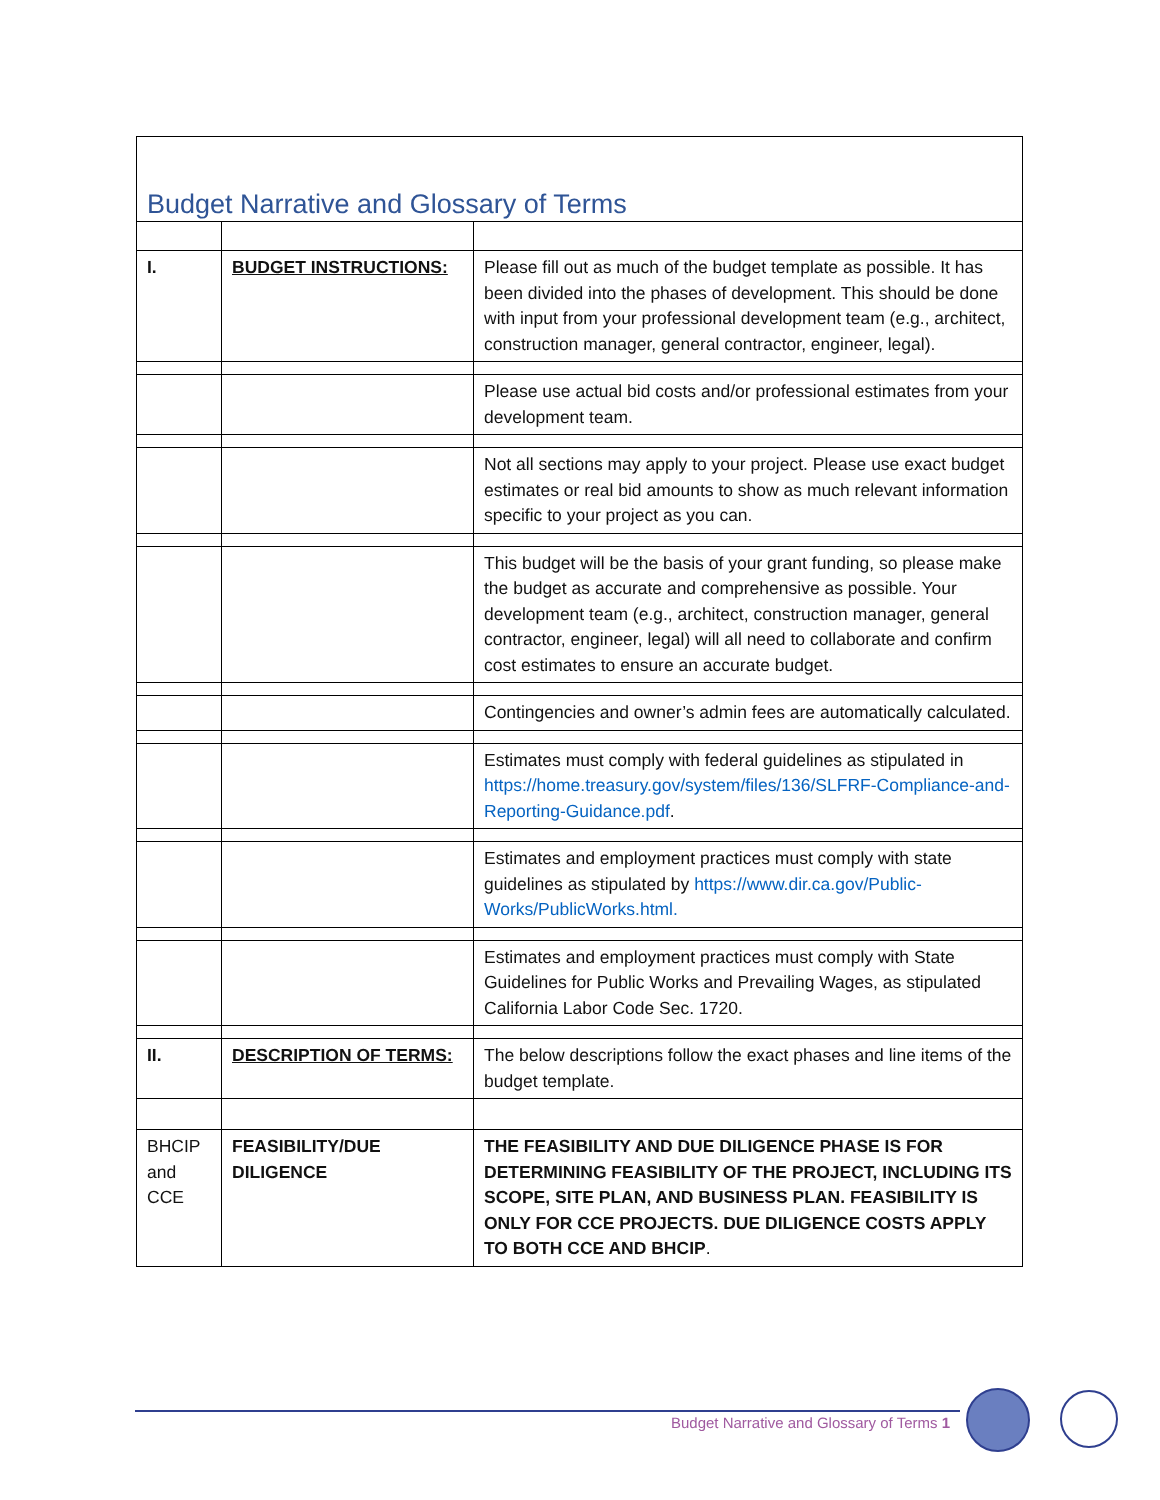| Budget Narrative and Glossary of Terms | | |
| I. | BUDGET INSTRUCTIONS: | Please fill out as much of the budget template as possible. It has been divided into the phases of development. This should be done with input from your professional development team (e.g., architect, construction manager, general contractor, engineer, legal). |
| | | Please use actual bid costs and/or professional estimates from your development team. |
| | | Not all sections may apply to your project. Please use exact budget estimates or real bid amounts to show as much relevant information specific to your project as you can. |
| | | This budget will be the basis of your grant funding, so please make the budget as accurate and comprehensive as possible. Your development team (e.g., architect, construction manager, general contractor, engineer, legal) will all need to collaborate and confirm cost estimates to ensure an accurate budget. |
| | | Contingencies and owner’s admin fees are automatically calculated. |
| | | Estimates must comply with federal guidelines as stipulated in https://home.treasury.gov/system/files/136/SLFRF-Compliance-and-Reporting-Guidance.pdf . |
| | | Estimates and employment practices must comply with state guidelines as stipulated by https://www.dir.ca.gov/Public-Works/PublicWorks.html. |
| | | Estimates and employment practices must comply with State Guidelines for Public Works and Prevailing Wages, as stipulated California Labor Code Sec. 1720. |
| II. | DESCRIPTION OF TERMS: | The below descriptions follow the exact phases and line items of the budget template. |
| BHCIP and CCE | FEASIBILITY/DUE DILIGENCE | THE FEASIBILITY AND DUE DILIGENCE PHASE IS FOR DETERMINING FEASIBILITY OF THE PROJECT, INCLUDING ITS SCOPE, SITE PLAN, AND BUSINESS PLAN. FEASIBILITY IS ONLY FOR CCE PROJECTS. DUE DILIGENCE COSTS APPLY TO BOTH CCE AND BHCIP . |
Budget Narrative and Glossary of Terms 1